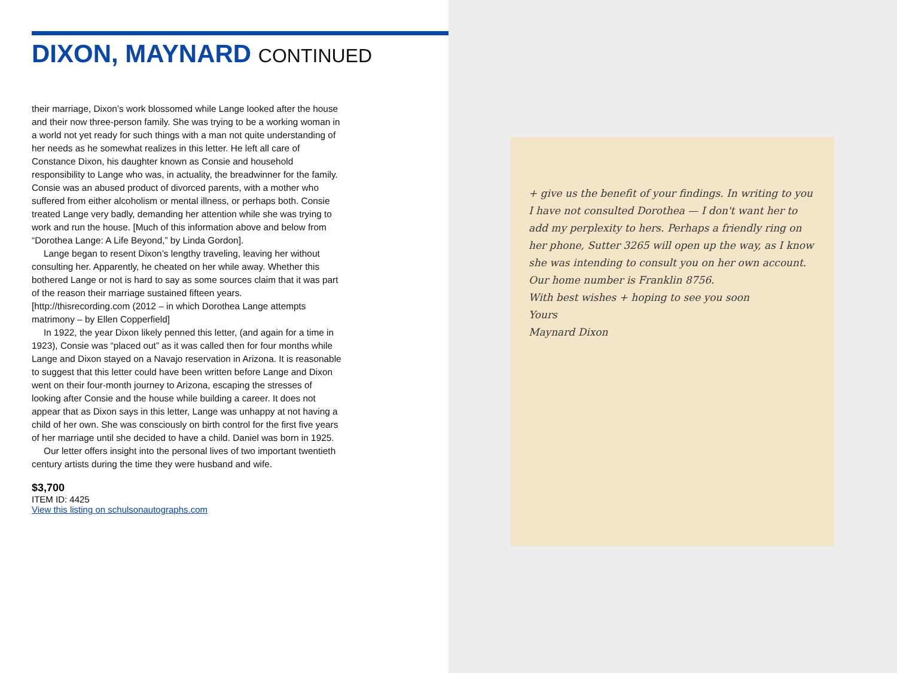DIXON, MAYNARD CONTINUED
their marriage, Dixon’s work blossomed while Lange looked after the house and their now three-person family. She was trying to be a working woman in a world not yet ready for such things with a man not quite understanding of her needs as he somewhat realizes in this letter. He left all care of Constance Dixon, his daughter known as Consie and household responsibility to Lange who was, in actuality, the breadwinner for the family. Consie was an abused product of divorced parents, with a mother who suffered from either alcoholism or mental illness, or perhaps both. Consie treated Lange very badly, demanding her attention while she was trying to work and run the house. [Much of this information above and below from “Dorothea Lange: A Life Beyond,” by Linda Gordon].
Lange began to resent Dixon’s lengthy traveling, leaving her without consulting her. Apparently, he cheated on her while away. Whether this bothered Lange or not is hard to say as some sources claim that it was part of the reason their marriage sustained fifteen years. [http://thisrecording.com (2012 – in which Dorothea Lange attempts matrimony – by Ellen Copperfield]
In 1922, the year Dixon likely penned this letter, (and again for a time in 1923), Consie was “placed out” as it was called then for four months while Lange and Dixon stayed on a Navajo reservation in Arizona. It is reasonable to suggest that this letter could have been written before Lange and Dixon went on their four-month journey to Arizona, escaping the stresses of looking after Consie and the house while building a career. It does not appear that as Dixon says in this letter, Lange was unhappy at not having a child of her own. She was consciously on birth control for the first five years of her marriage until she decided to have a child. Daniel was born in 1925.
Our letter offers insight into the personal lives of two important twentieth century artists during the time they were husband and wife.
$3,700
ITEM ID: 4425
View this listing on schulsonautographs.com
+ give us the benefit of your findings. In writing to you I have not consulted Dorothea — I don't want her to add my perplexity to hers. Perhaps a friendly ring on her phone, Sutter 3265 will open up the way, as I know she was intending to consult you on her own account. Our home number is Franklin 8756.
With best wishes + hoping to see you soon
Yours
Maynard Dixon